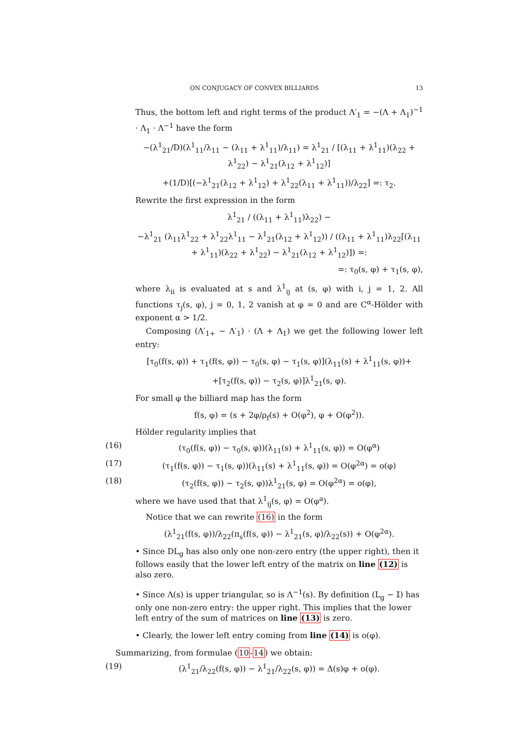ON CONJUGACY OF CONVEX BILLIARDS 13
Thus, the bottom left and right terms of the product Λ′<sub>1</sub> = −(Λ + Λ<sub>1</sub>)<sup>−1</sup> · Λ<sub>1</sub> · Λ<sup>−1</sup> have the form
−(λ<sup>1</sup><sub>21</sub>/D)(λ<sup>1</sup><sub>11</sub>/λ<sub>11</sub> − (λ<sub>11</sub> + λ<sup>1</sup><sub>11</sub>)/λ<sub>11</sub>) = λ<sup>1</sup><sub>21</sub> / [(λ<sub>11</sub> + λ<sup>1</sup><sub>11</sub>)(λ<sub>22</sub> + λ<sup>1</sup><sub>22</sub>) − λ<sup>1</sup><sub>21</sub>(λ<sub>12</sub> + λ<sup>1</sup><sub>12</sub>)]
+(1/D)[(−λ<sup>1</sup><sub>21</sub>(λ<sub>12</sub> + λ<sup>1</sup><sub>12</sub>) + λ<sup>1</sup><sub>22</sub>(λ<sub>11</sub> + λ<sup>1</sup><sub>11</sub>))/λ<sub>22</sub>] =: τ<sub>2</sub>.
Rewrite the first expression in the form
λ<sup>1</sup><sub>21</sub> / ((λ<sub>11</sub> + λ<sup>1</sup><sub>11</sub>)λ<sub>22</sub>) −
−λ<sup>1</sup><sub>21</sub> (λ<sub>11</sub>λ<sup>1</sup><sub>22</sub> + λ<sup>1</sup><sub>22</sub>λ<sup>1</sup><sub>11</sub> − λ<sup>1</sup><sub>21</sub>(λ<sub>12</sub> + λ<sup>1</sup><sub>12</sub>)) / ((λ<sub>11</sub> + λ<sup>1</sup><sub>11</sub>)λ<sub>22</sub>[(λ<sub>11</sub> + λ<sup>1</sup><sub>11</sub>)(λ<sub>22</sub> + λ<sup>1</sup><sub>22</sub>) − λ<sup>1</sup><sub>21</sub>(λ<sub>12</sub> + λ<sup>1</sup><sub>12</sub>)]) =:
=: τ<sub>0</sub>(s, φ) + τ<sub>1</sub>(s, φ),
where λ<sub>ii</sub> is evaluated at s and λ<sup>1</sup><sub>ij</sub> at (s, φ) with i, j = 1, 2. All functions τ<sub>j</sub>(s, φ), j = 0, 1, 2 vanish at φ = 0 and are C<sup>α</sup>-Hölder with exponent α > 1/2.
Composing (Λ′<sub>1+</sub> − Λ′<sub>1</sub>) · (Λ + Λ<sub>1</sub>) we get the following lower left entry:
[τ<sub>0</sub>(f(s, φ)) + τ<sub>1</sub>(f(s, φ)) − τ<sub>0</sub>(s, φ) − τ<sub>1</sub>(s, φ)](λ<sub>11</sub>(s) + λ<sup>1</sup><sub>11</sub>(s, φ))+
+[τ<sub>2</sub>(f(s, φ)) − τ<sub>2</sub>(s, φ)]λ<sup>1</sup><sub>21</sub>(s, φ).
For small φ the billiard map has the form
f(s, φ) = (s + 2φ/ρ<sub>f</sub>(s) + O(φ<sup>2</sup>), φ + O(φ<sup>2</sup>)).
Hölder regularity implies that
(16) (τ<sub>0</sub>(f(s, φ)) − τ<sub>0</sub>(s, φ))(λ<sub>11</sub>(s) + λ<sup>1</sup><sub>11</sub>(s, φ)) = O(φ<sup>α</sup>)
(17) (τ<sub>1</sub>(f(s, φ)) − τ<sub>1</sub>(s, φ))(λ<sub>11</sub>(s) + λ<sup>1</sup><sub>11</sub>(s, φ)) = O(φ<sup>2α</sup>) = o(φ)
(18) (τ<sub>2</sub>(f(s, φ)) − τ<sub>2</sub>(s, φ))λ<sup>1</sup><sub>21</sub>(s, φ) = O(φ<sup>2α</sup>) = o(φ),
where we have used that that λ<sup>1</sup><sub>ij</sub>(s, φ) = O(φ<sup>a</sup>).
Notice that we can rewrite (16) in the form
(λ<sup>1</sup><sub>21</sub>(f(s, φ))/λ<sub>22</sub>(π<sub>s</sub>(f(s, φ)) − λ<sup>1</sup><sub>21</sub>(s, φ)/λ<sub>22</sub>(s)) + O(φ<sup>2α</sup>).
• Since DL<sub>g</sub> has also only one non-zero entry (the upper right), then it follows easily that the lower left entry of the matrix on line (12) is also zero.
• Since Λ(s) is upper triangular, so is Λ<sup>−1</sup>(s). By definition (L<sub>g</sub> − 𝕀) has only one non-zero entry: the upper right. This implies that the lower left entry of the sum of matrices on line (13) is zero.
• Clearly, the lower left entry coming from line (14) is o(φ).
Summarizing, from formulae (10-14) we obtain:
(19) (λ<sup>1</sup><sub>21</sub>/λ<sub>22</sub>(f(s, φ)) − λ<sup>1</sup><sub>21</sub>/λ<sub>22</sub>(s, φ)) = Δ(s)φ + o(φ).